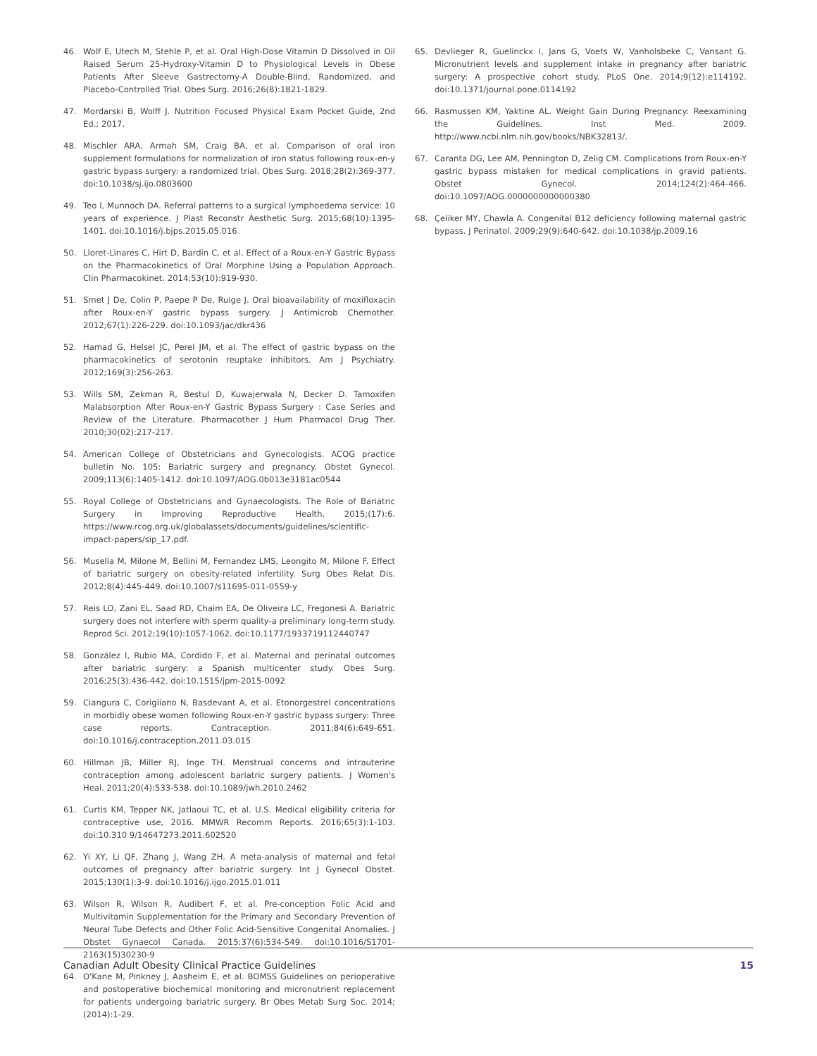46. Wolf E, Utech M, Stehle P, et al. Oral High-Dose Vitamin D Dissolved in Oil Raised Serum 25-Hydroxy-Vitamin D to Physiological Levels in Obese Patients After Sleeve Gastrectomy-A Double-Blind, Randomized, and Placebo-Controlled Trial. Obes Surg. 2016;26(8):1821-1829.
47. Mordarski B, Wolff J. Nutrition Focused Physical Exam Pocket Guide, 2nd Ed.; 2017.
48. Mischler ARA, Armah SM, Craig BA, et al. Comparison of oral iron supplement formulations for normalization of iron status following roux-en-y gastric bypass surgery: a randomized trial. Obes Surg. 2018;28(2):369-377. doi:10.1038/sj.ijo.0803600
49. Teo I, Munnoch DA. Referral patterns to a surgical lymphoedema service: 10 years of experience. J Plast Reconstr Aesthetic Surg. 2015;68(10):1395-1401. doi:10.1016/j.bjps.2015.05.016
50. Lloret-Linares C, Hirt D, Bardin C, et al. Effect of a Roux-en-Y Gastric Bypass on the Pharmacokinetics of Oral Morphine Using a Population Approach. Clin Pharmacokinet. 2014;53(10):919-930.
51. Smet J De, Colin P, Paepe P De, Ruige J. Oral bioavailability of moxifloxacin after Roux-en-Y gastric bypass surgery. J Antimicrob Chemother. 2012;67(1):226-229. doi:10.1093/jac/dkr436
52. Hamad G, Helsel JC, Perel JM, et al. The effect of gastric bypass on the pharmacokinetics of serotonin reuptake inhibitors. Am J Psychiatry. 2012;169(3):256-263.
53. Wills SM, Zekman R, Bestul D, Kuwajerwala N, Decker D. Tamoxifen Malabsorption After Roux-en-Y Gastric Bypass Surgery : Case Series and Review of the Literature. Pharmacother J Hum Pharmacol Drug Ther. 2010;30(02):217-217.
54. American College of Obstetricians and Gynecologists. ACOG practice bulletin No. 105: Bariatric surgery and pregnancy. Obstet Gynecol. 2009;113(6):1405-1412. doi:10.1097/AOG.0b013e3181ac0544
55. Royal College of Obstetricians and Gynaecologists. The Role of Bariatric Surgery in Improving Reproductive Health. 2015;(17):6. https://www.rcog.org.uk/globalassets/documents/guidelines/scientific-impact-papers/sip_17.pdf.
56. Musella M, Milone M, Bellini M, Fernandez LMS, Leongito M, Milone F. Effect of bariatric surgery on obesity-related infertility. Surg Obes Relat Dis. 2012;8(4):445-449. doi:10.1007/s11695-011-0559-y
57. Reis LO, Zani EL, Saad RD, Chaim EA, De Oliveira LC, Fregonesi A. Bariatric surgery does not interfere with sperm quality-a preliminary long-term study. Reprod Sci. 2012;19(10):1057-1062. doi:10.1177/1933719112440747
58. González I, Rubio MA, Cordido F, et al. Maternal and perinatal outcomes after bariatric surgery: a Spanish multicenter study. Obes Surg. 2016;25(3):436-442. doi:10.1515/jpm-2015-0092
59. Ciangura C, Corigliano N, Basdevant A, et al. Etonorgestrel concentrations in morbidly obese women following Roux-en-Y gastric bypass surgery: Three case reports. Contraception. 2011;84(6):649-651. doi:10.1016/j.contraception.2011.03.015
60. Hillman JB, Miller RJ, Inge TH. Menstrual concerns and intrauterine contraception among adolescent bariatric surgery patients. J Women's Heal. 2011;20(4):533-538. doi:10.1089/jwh.2010.2462
61. Curtis KM, Tepper NK, Jatlaoui TC, et al. U.S. Medical eligibility criteria for contraceptive use, 2016. MMWR Recomm Reports. 2016;65(3):1-103. doi:10.310 9/14647273.2011.602520
62. Yi XY, Li QF, Zhang J, Wang ZH. A meta-analysis of maternal and fetal outcomes of pregnancy after bariatric surgery. Int J Gynecol Obstet. 2015;130(1):3-9. doi:10.1016/j.ijgo.2015.01.011
63. Wilson R, Wilson R, Audibert F, et al. Pre-conception Folic Acid and Multivitamin Supplementation for the Primary and Secondary Prevention of Neural Tube Defects and Other Folic Acid-Sensitive Congenital Anomalies. J Obstet Gynaecol Canada. 2015;37(6):534-549. doi:10.1016/S1701-2163(15)30230-9
64. O'Kane M, Pinkney J, Aasheim E, et al. BOMSS Guidelines on perioperative and postoperative biochemical monitoring and micronutrient replacement for patients undergoing bariatric surgery. Br Obes Metab Surg Soc. 2014;(2014):1-29.
65. Devlieger R, Guelinckx I, Jans G, Voets W, Vanholsbeke C, Vansant G. Micronutrient levels and supplement intake in pregnancy after bariatric surgery: A prospective cohort study. PLoS One. 2014;9(12):e114192. doi:10.1371/journal.pone.0114192
66. Rasmussen KM, Yaktine AL. Weight Gain During Pregnancy: Reexamining the Guidelines. Inst Med. 2009. http://www.ncbi.nlm.nih.gov/books/NBK32813/.
67. Caranta DG, Lee AM, Pennington D, Zelig CM. Complications from Roux-en-Y gastric bypass mistaken for medical complications in gravid patients. Obstet Gynecol. 2014;124(2):464-466. doi:10.1097/AOG.0000000000000380
68. Çeliker MY, Chawla A. Congenital B12 deficiency following maternal gastric bypass. J Perinatol. 2009;29(9):640-642. doi:10.1038/jp.2009.16
Canadian Adult Obesity Clinical Practice Guidelines 15